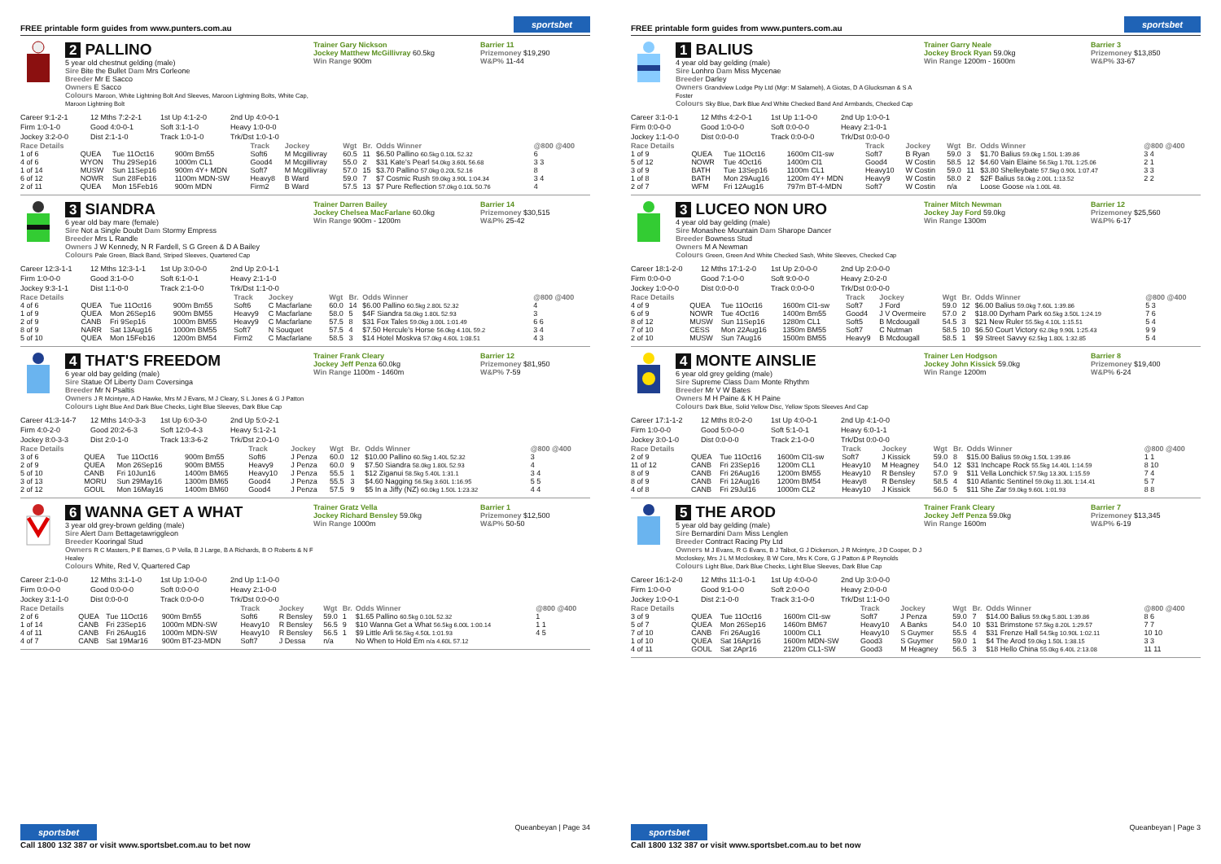FREE printable form guides from www.punters.com.au sportsbet
2 PALLINO
5 year old chestnut gelding (male)
Sire Bite the Bullet Dam Mrs Corleone
Breeder Mr E Sacco
Owners E Sacco
Colours Maroon, White Lightning Bolt And Sleeves, Maroon Lightning Bolts, White Cap, Maroon Lightning Bolt
Trainer Gary Nickson
Jockey Matthew McGillivray 60.5kg
Win Range 900m
Barrier 11
Prizemoney $19,290
W&P% 11-44
| Career 9:1-2-1 | 12 Mths 7:2-2-1 | 1st Up 4:1-2-0 | 2nd Up 4:0-0-1 |
| Firm 1:0-1-0 | Good 4:0-0-1 | Soft 3:1-1-0 | Heavy 1:0-0-0 |
| Jockey 3:2-0-0 | Dist 2:1-1-0 | Track 1:0-1-0 | Trk/Dst 1:0-1-0 |
| Race Details | | | | Track | Jockey | Wgt | Br. | Odds Winner | @800 @400 |
| --- | --- | --- | --- | --- | --- | --- | --- | --- | --- |
| 1 of 6 | QUEA | Tue 11Oct16 | 900m Bm55 | Soft6 | M Mcgillivray | 60.5 | 11 | $6.50 Pallino 60.5kg 0.10L 52.32 | 6 |
| 4 of 6 | WYON | Thu 29Sep16 | 1000m CL1 | Good4 | M Mcgillivray | 55.0 | 2 | $31 Kate's Pearl 54.0kg 3.60L 56.68 | 3 3 |
| 1 of 14 | MUSW | Sun 11Sep16 | 900m 4Y+ MDN | Soft7 | M Mcgillivray | 57.0 | 15 | $3.70 Pallino 57.0kg 0.20L 52.16 | 8 |
| 6 of 12 | NOWR | Sun 28Feb16 | 1100m MDN-SW | Heavy8 | B Ward | 59.0 | 7 | $7 Cosmic Rush 59.0kg 3.90L 1:04.34 | 3 4 |
| 2 of 11 | QUEA | Mon 15Feb16 | 900m MDN | Firm2 | B Ward | 57.5 | 13 | $7 Pure Reflection 57.0kg 0.10L 50.76 | 4 |
3 SIANDRA
6 year old bay mare (female)
Sire Not a Single Doubt Dam Stormy Empress
Breeder Mrs L Randle
Owners J W Kennedy, N R Fardell, S G Green & D A Bailey
Colours Pale Green, Black Band, Striped Sleeves, Quartered Cap
Trainer Darren Bailey
Jockey Chelsea MacFarlane 60.0kg
Win Range 900m - 1200m
Barrier 14
Prizemoney $30,515
W&P% 25-42
| Career 12:3-1-1 | 12 Mths 12:3-1-1 | 1st Up 3:0-0-0 | 2nd Up 2:0-1-1 |
| Firm 1:0-0-0 | Good 3:1-0-0 | Soft 6:1-0-1 | Heavy 2:1-1-0 |
| Jockey 9:3-1-1 | Dist 1:1-0-0 | Track 2:1-0-0 | Trk/Dst 1:1-0-0 |
| Race Details | | | | Track | Jockey | Wgt | Br. | Odds Winner | @800 @400 |
| --- | --- | --- | --- | --- | --- | --- | --- | --- | --- |
| 4 of 6 | QUEA | Tue 11Oct16 | 900m Bm55 | Soft6 | C Macfarlane | 60.0 | 14 | $6.00 Pallino 60.5kg 2.80L 52.32 | 4 |
| 1 of 9 | QUEA | Mon 26Sep16 | 900m BM55 | Heavy9 | C Macfarlane | 58.0 | 5 | $4F Siandra 58.0kg 1.80L 52.93 | 3 |
| 2 of 9 | CANB | Fri 9Sep16 | 1000m BM55 | Heavy9 | C Macfarlane | 57.5 | 8 | $31 Fox Tales 59.0kg 3.00L 1:01.49 | 6 6 |
| 8 of 9 | NARR | Sat 13Aug16 | 1000m BM55 | Soft7 | N Souquet | 57.5 | 4 | $7.50 Hercule's Horse 56.0kg 4.10L 59.2 | 3 4 |
| 5 of 10 | QUEA | Mon 15Feb16 | 1200m BM54 | Firm2 | C Macfarlane | 58.5 | 3 | $14 Hotel Moskva 57.0kg 4.60L 1:08.51 | 4 3 |
4 THAT'S FREEDOM
6 year old bay gelding (male)
Sire Statue Of Liberty Dam Coversinga
Breeder Mr N Psaltis
Owners J R Mcintyre, A D Hawke, Mrs M J Evans, M J Cleary, S L Jones & G J Patton
Colours Light Blue And Dark Blue Checks, Light Blue Sleeves, Dark Blue Cap
Trainer Frank Cleary
Jockey Jeff Penza 60.0kg
Win Range 1100m - 1460m
Barrier 12
Prizemoney $81,950
W&P% 7-59
| Career 41:3-14-7 | 12 Mths 14:0-3-3 | 1st Up 6:0-3-0 | 2nd Up 5:0-2-1 |
| Firm 4:0-2-0 | Good 20:2-6-3 | Soft 12:0-4-3 | Heavy 5:1-2-1 |
| Jockey 8:0-3-3 | Dist 2:0-1-0 | Track 13:3-6-2 | Trk/Dst 2:0-1-0 |
| Race Details | | | | Track | Jockey | Wgt | Br. | Odds Winner | @800 @400 |
| --- | --- | --- | --- | --- | --- | --- | --- | --- | --- |
| 3 of 6 | QUEA | Tue 11Oct16 | 900m Bm55 | Soft6 | J Penza | 60.0 | 12 | $10.00 Pallino 60.5kg 1.40L 52.32 | 3 |
| 2 of 9 | QUEA | Mon 26Sep16 | 900m BM55 | Heavy9 | J Penza | 60.0 | 9 | $7.50 Siandra 58.0kg 1.80L 52.93 | 4 |
| 5 of 10 | CANB | Fri 10Jun16 | 1400m BM65 | Heavy10 | J Penza | 55.5 | 1 | $12 Ziganui 58.5kg 5.40L 1:31.1 | 3 4 |
| 3 of 13 | MORU | Sun 29May16 | 1300m BM65 | Good4 | J Penza | 55.5 | 3 | $4.60 Nagging 56.5kg 3.60L 1:16.95 | 5 5 |
| 2 of 12 | GOUL | Mon 16May16 | 1400m BM60 | Good4 | J Penza | 57.5 | 9 | $5 In a Jiffy (NZ) 60.0kg 1.50L 1:23.32 | 4 4 |
6 WANNA GET A WHAT
3 year old grey-brown gelding (male)
Sire Alert Dam Bettagetawriggleon
Breeder Kooringal Stud
Owners R C Masters, P E Barnes, G P Vella, B J Large, B A Richards, B O Roberts & N F Healey
Colours White, Red V, Quartered Cap
Trainer Gratz Vella
Jockey Richard Bensley 59.0kg
Win Range 1000m
Barrier 1
Prizemoney $12,500
W&P% 50-50
| Career 2:1-0-0 | 12 Mths 3:1-1-0 | 1st Up 1:0-0-0 | 2nd Up 1:1-0-0 |
| Firm 0:0-0-0 | Good 0:0-0-0 | Soft 0:0-0-0 | Heavy 2:1-0-0 |
| Jockey 3:1-1-0 | Dist 0:0-0-0 | Track 0:0-0-0 | Trk/Dst 0:0-0-0 |
| Race Details | | | | Track | Jockey | Wgt | Br. | Odds Winner | @800 @400 |
| --- | --- | --- | --- | --- | --- | --- | --- | --- | --- |
| 2 of 6 | QUEA | Tue 11Oct16 | 900m Bm55 | Soft6 | R Bensley | 59.0 | 1 | $1.65 Pallino 60.5kg 0.10L 52.32 | 1 |
| 1 of 14 | CANB | Fri 23Sep16 | 1000m MDN-SW | Heavy10 | R Bensley | 56.5 | 9 | $10 Wanna Get a What 56.5kg 6.00L 1:00.14 | 1 1 |
| 4 of 11 | CANB | Fri 26Aug16 | 1000m MDN-SW | Heavy10 | R Bensley | 56.5 | 1 | $9 Little Arli 56.5kg 4.50L 1:01.93 | 4 5 |
| 4 of 7 | CANB | Sat 19Mar16 | 900m BT-23-MDN | Soft7 | J Dessa | n/a | | No When to Hold Em n/a 4.60L 57.12 | |
Queanbeyan | Page 34
sportsbet
Call 1800 132 387 or visit www.sportsbet.com.au to bet now
FREE printable form guides from www.punters.com.au sportsbet
1 BALIUS
4 year old bay gelding (male)
Sire Lonhro Dam Miss Mycenae
Breeder Darley
Owners Grandview Lodge Pty Ltd (Mgr: M Salameh), A Giotas, D A Glucksman & S A Foster
Colours Sky Blue, Dark Blue And White Checked Band And Armbands, Checked Cap
Trainer Garry Neale
Jockey Brock Ryan 59.0kg
Win Range 1200m - 1600m
Barrier 3
Prizemoney $13,850
W&P% 33-67
| Career 3:1-0-1 | 12 Mths 4:2-0-1 | 1st Up 1:1-0-0 | 2nd Up 1:0-0-1 |
| Firm 0:0-0-0 | Good 1:0-0-0 | Soft 0:0-0-0 | Heavy 2:1-0-1 |
| Jockey 1:1-0-0 | Dist 0:0-0-0 | Track 0:0-0-0 | Trk/Dst 0:0-0-0 |
| Race Details | | | | Track | Jockey | Wgt | Br. | Odds Winner | @800 @400 |
| --- | --- | --- | --- | --- | --- | --- | --- | --- | --- |
| 1 of 9 | QUEA | Tue 11Oct16 | 1600m Cl1-sw | Soft7 | B Ryan | 59.0 | 3 | $1.70 Balius 59.0kg 1.50L 1:39.86 | 3 4 |
| 5 of 12 | NOWR | Tue 4Oct16 | 1400m Cl1 | Good4 | W Costin | 58.5 | 12 | $4.60 Vain Elaine 56.5kg 1.70L 1:25.06 | 2 1 |
| 3 of 9 | BATH | Tue 13Sep16 | 1100m CL1 | Heavy10 | W Costin | 59.0 | 11 | $3.80 Shelleybate 57.5kg 0.90L 1:07.47 | 3 3 |
| 1 of 8 | BATH | Mon 29Aug16 | 1200m 4Y+ MDN | Heavy9 | W Costin | 58.0 | 2 | $2F Balius 58.0kg 2.00L 1:13.52 | 2 2 |
| 2 of 7 | WFM | Fri 12Aug16 | 797m BT-4-MDN | Soft7 | W Costin | n/a | | Loose Goose n/a 1.00L 48. | |
3 LUCEO NON URO
4 year old bay gelding (male)
Sire Monashee Mountain Dam Sharope Dancer
Breeder Bowness Stud
Owners M A Newman
Colours Green, Green And White Checked Sash, White Sleeves, Checked Cap
Trainer Mitch Newman
Jockey Jay Ford 59.0kg
Win Range 1300m
Barrier 12
Prizemoney $25,560
W&P% 6-17
| Career 18:1-2-0 | 12 Mths 17:1-2-0 | 1st Up 2:0-0-0 | 2nd Up 2:0-0-0 |
| Firm 0:0-0-0 | Good 7:1-0-0 | Soft 9:0-0-0 | Heavy 2:0-2-0 |
| Jockey 1:0-0-0 | Dist 0:0-0-0 | Track 0:0-0-0 | Trk/Dst 0:0-0-0 |
| Race Details | | | | Track | Jockey | Wgt | Br. | Odds Winner | @800 @400 |
| --- | --- | --- | --- | --- | --- | --- | --- | --- | --- |
| 4 of 9 | QUEA | Tue 11Oct16 | 1600m Cl1-sw | Soft7 | J Ford | 59.0 | 12 | $6.00 Balius 59.0kg 7.60L 1:39.86 | 5 3 |
| 6 of 9 | NOWR | Tue 4Oct16 | 1400m Bm55 | Good4 | J V Overmeire | 57.0 | 2 | $18.00 Dyrham Park 60.5kg 3.50L 1:24.19 | 7 6 |
| 8 of 12 | MUSW | Sun 11Sep16 | 1280m CL1 | Soft5 | B Mcdougall | 54.5 | 3 | $21 New Ruler 55.5kg 4.10L 1:15.51 | 5 4 |
| 7 of 10 | CESS | Mon 22Aug16 | 1350m BM55 | Soft7 | C Nutman | 58.5 | 10 | $6.50 Court Victory 62.0kg 9.90L 1:25.43 | 9 9 |
| 2 of 10 | MUSW | Sun 7Aug16 | 1500m BM55 | Heavy9 | B Mcdougall | 58.5 | 1 | $9 Street Savvy 62.5kg 1.80L 1:32.85 | 5 4 |
4 MONTE AINSLIE
6 year old grey gelding (male)
Sire Supreme Class Dam Monte Rhythm
Breeder Mr V W Bates
Owners M H Paine & K H Paine
Colours Dark Blue, Solid Yellow Disc, Yellow Spots Sleeves And Cap
Trainer Len Hodgson
Jockey John Kissick 59.0kg
Win Range 1200m
Barrier 8
Prizemoney $19,400
W&P% 6-24
| Career 17:1-1-2 | 12 Mths 8:0-2-0 | 1st Up 4:0-0-1 | 2nd Up 4:1-0-0 |
| Firm 1:0-0-0 | Good 5:0-0-0 | Soft 5:1-0-1 | Heavy 6:0-1-1 |
| Jockey 3:0-1-0 | Dist 0:0-0-0 | Track 2:1-0-0 | Trk/Dst 0:0-0-0 |
| Race Details | | | | Track | Jockey | Wgt | Br. | Odds Winner | @800 @400 |
| --- | --- | --- | --- | --- | --- | --- | --- | --- | --- |
| 2 of 9 | QUEA | Tue 11Oct16 | 1600m Cl1-sw | Soft7 | J Kissick | 59.0 | 8 | $15.00 Balius 59.0kg 1.50L 1:39.86 | 1 1 |
| 11 of 12 | CANB | Fri 23Sep16 | 1200m CL1 | Heavy10 | M Heagney | 54.0 | 12 | $31 Inchcape Rock 55.5kg 14.40L 1:14.59 | 8 10 |
| 8 of 9 | CANB | Fri 26Aug16 | 1200m BM55 | Heavy10 | R Bensley | 57.0 | 9 | $11 Vella Lonchick 57.5kg 13.30L 1:15.59 | 7 4 |
| 8 of 9 | CANB | Fri 12Aug16 | 1200m BM54 | Heavy8 | R Bensley | 58.5 | 4 | $10 Atlantic Sentinel 59.0kg 11.30L 1:14.41 | 5 7 |
| 4 of 8 | CANB | Fri 29Jul16 | 1000m CL2 | Heavy10 | J Kissick | 56.0 | 5 | $11 She Zar 59.0kg 9.60L 1:01.93 | 8 8 |
5 THE AROD
5 year old bay gelding (male)
Sire Bernardini Dam Miss Lenglen
Breeder Contract Racing Pty Ltd
Owners M J Evans, R G Evans, B J Talbot, G J Dickerson, J R Mcintyre, J D Cooper, D J Mccloskey, Mrs J L M Mccloskey, B W Core, Mrs K Core, G J Patton & P Reynolds
Colours Light Blue, Dark Blue Checks, Light Blue Sleeves, Dark Blue Cap
Trainer Frank Cleary
Jockey Jeff Penza 59.0kg
Win Range 1600m
Barrier 7
Prizemoney $13,345
W&P% 6-19
| Career 16:1-2-0 | 12 Mths 11:1-0-1 | 1st Up 4:0-0-0 | 2nd Up 3:0-0-0 |
| Firm 1:0-0-0 | Good 9:1-0-0 | Soft 2:0-0-0 | Heavy 2:0-0-0 |
| Jockey 1:0-0-1 | Dist 2:1-0-0 | Track 3:1-0-0 | Trk/Dst 1:1-0-0 |
| Race Details | | | | Track | Jockey | Wgt | Br. | Odds Winner | @800 @400 |
| --- | --- | --- | --- | --- | --- | --- | --- | --- | --- |
| 3 of 9 | QUEA | Tue 11Oct16 | 1600m Cl1-sw | Soft7 | J Penza | 59.0 | 7 | $14.00 Balius 59.0kg 5.80L 1:39.86 | 8 6 |
| 5 of 7 | QUEA | Mon 26Sep16 | 1460m BM67 | Heavy10 | A Banks | 54.0 | 10 | $31 Brimstone 57.5kg 8.20L 1:29.57 | 7 7 |
| 7 of 10 | CANB | Fri 26Aug16 | 1000m CL1 | Heavy10 | S Guymer | 55.5 | 4 | $31 Frenze Hall 54.5kg 10.90L 1:02.11 | 10 10 |
| 1 of 10 | QUEA | Sat 16Apr16 | 1600m MDN-SW | Good3 | S Guymer | 59.0 | 1 | $4 The Arod 59.0kg 1.50L 1:38.15 | 3 3 |
| 4 of 11 | GOUL | Sat 2Apr16 | 2120m CL1-SW | Good3 | M Heagney | 56.5 | 3 | $18 Hello China 55.0kg 6.40L 2:13.08 | 11 11 |
Queanbeyan | Page 3
sportsbet
Call 1800 132 387 or visit www.sportsbet.com.au to bet now